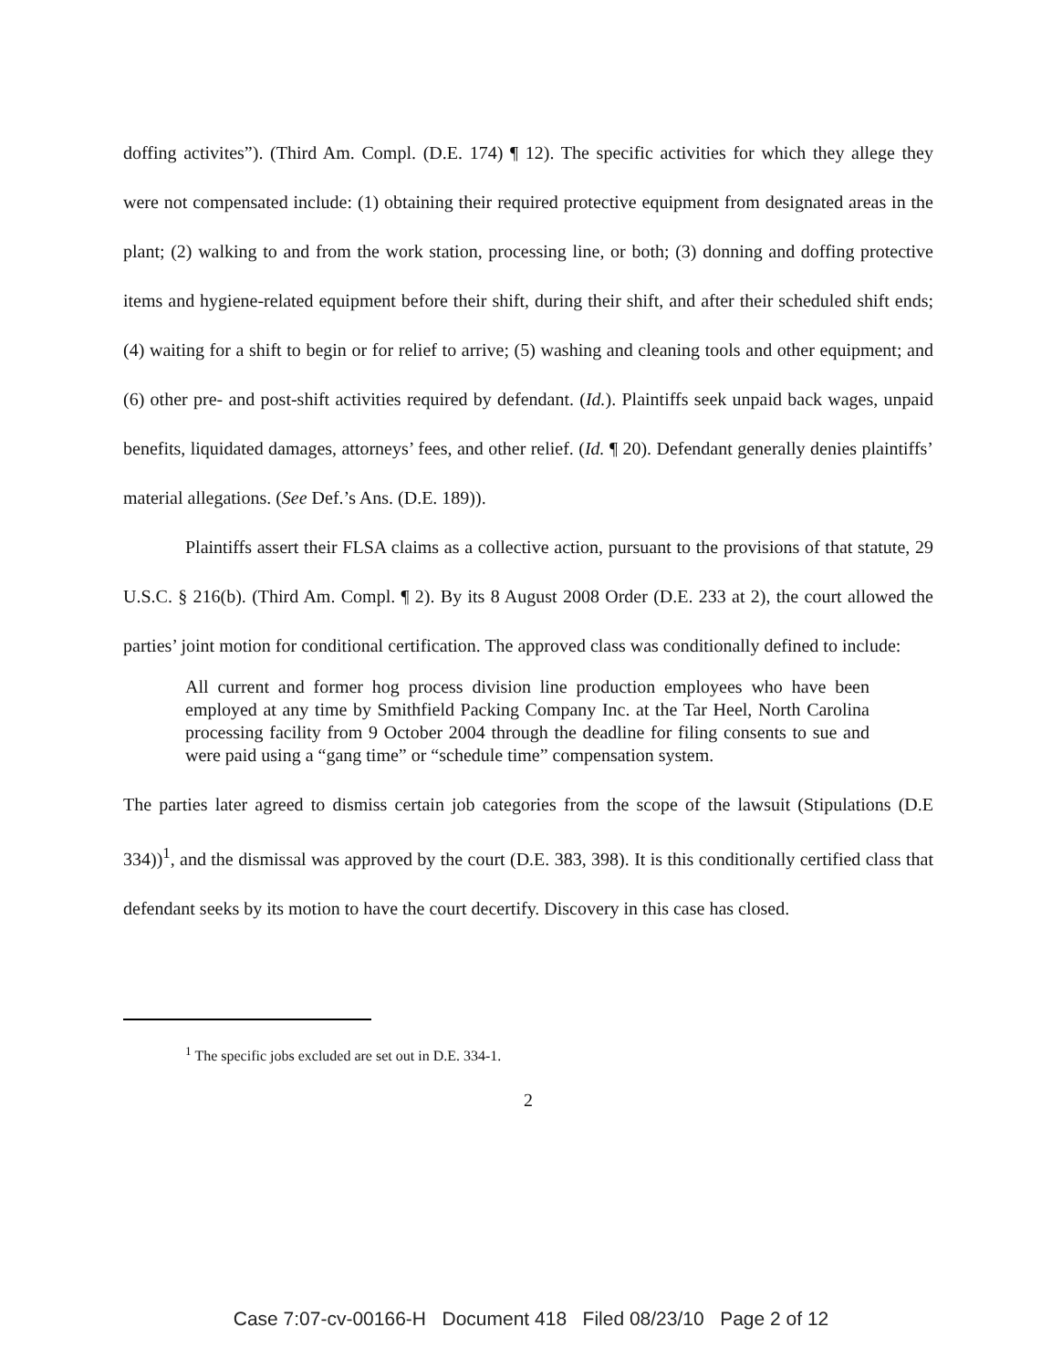doffing activites”). (Third Am. Compl. (D.E. 174) ¶ 12). The specific activities for which they allege they were not compensated include: (1) obtaining their required protective equipment from designated areas in the plant; (2) walking to and from the work station, processing line, or both; (3) donning and doffing protective items and hygiene-related equipment before their shift, during their shift, and after their scheduled shift ends; (4) waiting for a shift to begin or for relief to arrive; (5) washing and cleaning tools and other equipment; and (6) other pre- and post-shift activities required by defendant. (Id.). Plaintiffs seek unpaid back wages, unpaid benefits, liquidated damages, attorneys’ fees, and other relief. (Id. ¶ 20). Defendant generally denies plaintiffs’ material allegations. (See Def.’s Ans. (D.E. 189)).
Plaintiffs assert their FLSA claims as a collective action, pursuant to the provisions of that statute, 29 U.S.C. § 216(b). (Third Am. Compl. ¶ 2). By its 8 August 2008 Order (D.E. 233 at 2), the court allowed the parties’ joint motion for conditional certification. The approved class was conditionally defined to include:
All current and former hog process division line production employees who have been employed at any time by Smithfield Packing Company Inc. at the Tar Heel, North Carolina processing facility from 9 October 2004 through the deadline for filing consents to sue and were paid using a “gang time” or “schedule time” compensation system.
The parties later agreed to dismiss certain job categories from the scope of the lawsuit (Stipulations (D.E 334))<sup>1</sup>, and the dismissal was approved by the court (D.E. 383, 398). It is this conditionally certified class that defendant seeks by its motion to have the court decertify. Discovery in this case has closed.
<sup>1</sup> The specific jobs excluded are set out in D.E. 334-1.
2
Case 7:07-cv-00166-H Document 418 Filed 08/23/10 Page 2 of 12